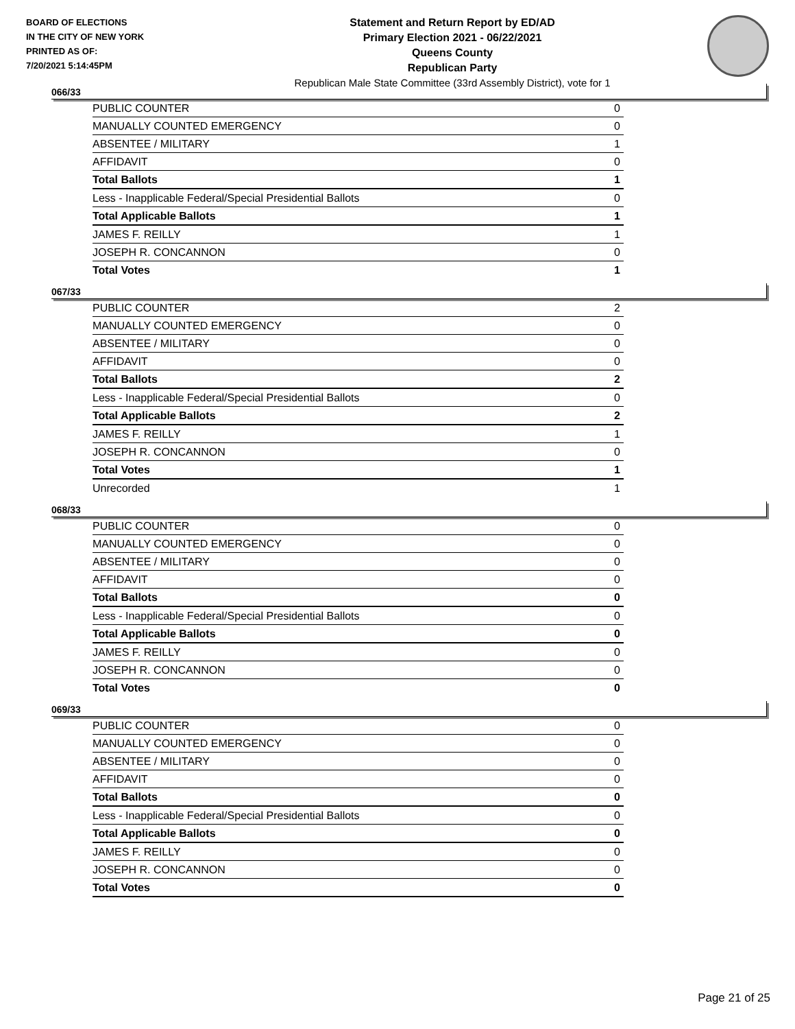BOARD OF ELECTIONS
IN THE CITY OF NEW YORK
PRINTED AS OF:
7/20/2021 5:14:45PM
Statement and Return Report by ED/AD
Primary Election 2021 - 06/22/2021
Queens County
Republican Party
Republican Male State Committee (33rd Assembly District), vote for 1
066/33
| PUBLIC COUNTER | 0 |
| MANUALLY COUNTED EMERGENCY | 0 |
| ABSENTEE / MILITARY | 1 |
| AFFIDAVIT | 0 |
| Total Ballots | 1 |
| Less - Inapplicable Federal/Special Presidential Ballots | 0 |
| Total Applicable Ballots | 1 |
| JAMES F. REILLY | 1 |
| JOSEPH R. CONCANNON | 0 |
| Total Votes | 1 |
067/33
| PUBLIC COUNTER | 2 |
| MANUALLY COUNTED EMERGENCY | 0 |
| ABSENTEE / MILITARY | 0 |
| AFFIDAVIT | 0 |
| Total Ballots | 2 |
| Less - Inapplicable Federal/Special Presidential Ballots | 0 |
| Total Applicable Ballots | 2 |
| JAMES F. REILLY | 1 |
| JOSEPH R. CONCANNON | 0 |
| Total Votes | 1 |
| Unrecorded | 1 |
068/33
| PUBLIC COUNTER | 0 |
| MANUALLY COUNTED EMERGENCY | 0 |
| ABSENTEE / MILITARY | 0 |
| AFFIDAVIT | 0 |
| Total Ballots | 0 |
| Less - Inapplicable Federal/Special Presidential Ballots | 0 |
| Total Applicable Ballots | 0 |
| JAMES F. REILLY | 0 |
| JOSEPH R. CONCANNON | 0 |
| Total Votes | 0 |
069/33
| PUBLIC COUNTER | 0 |
| MANUALLY COUNTED EMERGENCY | 0 |
| ABSENTEE / MILITARY | 0 |
| AFFIDAVIT | 0 |
| Total Ballots | 0 |
| Less - Inapplicable Federal/Special Presidential Ballots | 0 |
| Total Applicable Ballots | 0 |
| JAMES F. REILLY | 0 |
| JOSEPH R. CONCANNON | 0 |
| Total Votes | 0 |
Page 21 of 25